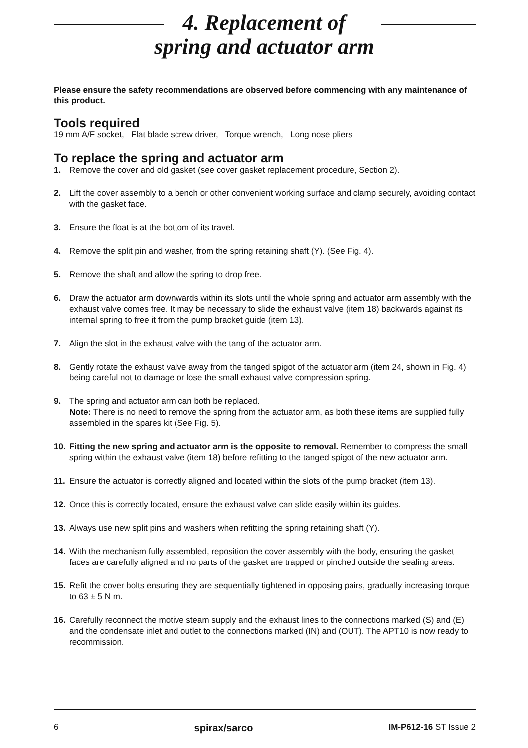4. Replacement of
spring and actuator arm
Please ensure the safety recommendations are observed before commencing with any maintenance of this product.
Tools required
19 mm A/F socket, Flat blade screw driver, Torque wrench, Long nose pliers
To replace the spring and actuator arm
1. Remove the cover and old gasket (see cover gasket replacement procedure, Section 2).
2. Lift the cover assembly to a bench or other convenient working surface and clamp securely, avoiding contact with the gasket face.
3. Ensure the float is at the bottom of its travel.
4. Remove the split pin and washer, from the spring retaining shaft (Y). (See Fig. 4).
5. Remove the shaft and allow the spring to drop free.
6. Draw the actuator arm downwards within its slots until the whole spring and actuator arm assembly with the exhaust valve comes free. It may be necessary to slide the exhaust valve (item 18) backwards against its internal spring to free it from the pump bracket guide (item 13).
7. Align the slot in the exhaust valve with the tang of the actuator arm.
8. Gently rotate the exhaust valve away from the tanged spigot of the actuator arm (item 24, shown in Fig. 4) being careful not to damage or lose the small exhaust valve compression spring.
9. The spring and actuator arm can both be replaced.
Note: There is no need to remove the spring from the actuator arm, as both these items are supplied fully assembled in the spares kit (See Fig. 5).
10. Fitting the new spring and actuator arm is the opposite to removal. Remember to compress the small spring within the exhaust valve (item 18) before refitting to the tanged spigot of the new actuator arm.
11. Ensure the actuator is correctly aligned and located within the slots of the pump bracket (item 13).
12. Once this is correctly located, ensure the exhaust valve can slide easily within its guides.
13. Always use new split pins and washers when refitting the spring retaining shaft (Y).
14. With the mechanism fully assembled, reposition the cover assembly with the body, ensuring the gasket faces are carefully aligned and no parts of the gasket are trapped or pinched outside the sealing areas.
15. Refit the cover bolts ensuring they are sequentially tightened in opposing pairs, gradually increasing torque to 63 ± 5 N m.
16. Carefully reconnect the motive steam supply and the exhaust lines to the connections marked (S) and (E) and the condensate inlet and outlet to the connections marked (IN) and (OUT). The APT10 is now ready to recommission.
6 spirax/sarco IM-P612-16 ST Issue 2